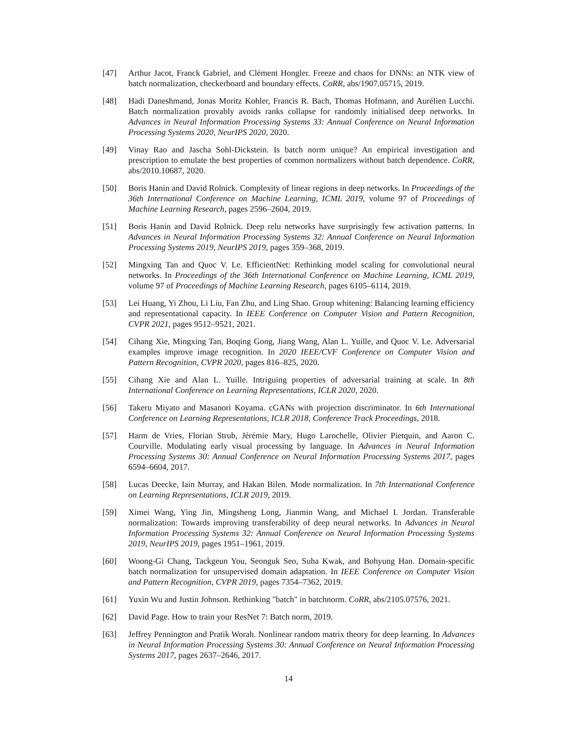[47] Arthur Jacot, Franck Gabriel, and Clément Hongler. Freeze and chaos for DNNs: an NTK view of batch normalization, checkerboard and boundary effects. CoRR, abs/1907.05715, 2019.
[48] Hadi Daneshmand, Jonas Moritz Kohler, Francis R. Bach, Thomas Hofmann, and Aurélien Lucchi. Batch normalization provably avoids ranks collapse for randomly initialised deep networks. In Advances in Neural Information Processing Systems 33: Annual Conference on Neural Information Processing Systems 2020, NeurIPS 2020, 2020.
[49] Vinay Rao and Jascha Sohl-Dickstein. Is batch norm unique? An empirical investigation and prescription to emulate the best properties of common normalizers without batch dependence. CoRR, abs/2010.10687, 2020.
[50] Boris Hanin and David Rolnick. Complexity of linear regions in deep networks. In Proceedings of the 36th International Conference on Machine Learning, ICML 2019, volume 97 of Proceedings of Machine Learning Research, pages 2596–2604, 2019.
[51] Boris Hanin and David Rolnick. Deep relu networks have surprisingly few activation patterns. In Advances in Neural Information Processing Systems 32: Annual Conference on Neural Information Processing Systems 2019, NeurIPS 2019, pages 359–368, 2019.
[52] Mingxing Tan and Quoc V. Le. EfficientNet: Rethinking model scaling for convolutional neural networks. In Proceedings of the 36th International Conference on Machine Learning, ICML 2019, volume 97 of Proceedings of Machine Learning Research, pages 6105–6114, 2019.
[53] Lei Huang, Yi Zhou, Li Liu, Fan Zhu, and Ling Shao. Group whitening: Balancing learning efficiency and representational capacity. In IEEE Conference on Computer Vision and Pattern Recognition, CVPR 2021, pages 9512–9521, 2021.
[54] Cihang Xie, Mingxing Tan, Boqing Gong, Jiang Wang, Alan L. Yuille, and Quoc V. Le. Adversarial examples improve image recognition. In 2020 IEEE/CVF Conference on Computer Vision and Pattern Recognition, CVPR 2020, pages 816–825, 2020.
[55] Cihang Xie and Alan L. Yuille. Intriguing properties of adversarial training at scale. In 8th International Conference on Learning Representations, ICLR 2020, 2020.
[56] Takeru Miyato and Masanori Koyama. cGANs with projection discriminator. In 6th International Conference on Learning Representations, ICLR 2018, Conference Track Proceedings, 2018.
[57] Harm de Vries, Florian Strub, Jérémie Mary, Hugo Larochelle, Olivier Pietquin, and Aaron C. Courville. Modulating early visual processing by language. In Advances in Neural Information Processing Systems 30: Annual Conference on Neural Information Processing Systems 2017, pages 6594–6604, 2017.
[58] Lucas Deecke, Iain Murray, and Hakan Bilen. Mode normalization. In 7th International Conference on Learning Representations, ICLR 2019, 2019.
[59] Ximei Wang, Ying Jin, Mingsheng Long, Jianmin Wang, and Michael I. Jordan. Transferable normalization: Towards improving transferability of deep neural networks. In Advances in Neural Information Processing Systems 32: Annual Conference on Neural Information Processing Systems 2019, NeurIPS 2019, pages 1951–1961, 2019.
[60] Woong-Gi Chang, Tackgeun You, Seonguk Seo, Suha Kwak, and Bohyung Han. Domain-specific batch normalization for unsupervised domain adaptation. In IEEE Conference on Computer Vision and Pattern Recognition, CVPR 2019, pages 7354–7362, 2019.
[61] Yuxin Wu and Justin Johnson. Rethinking "batch" in batchnorm. CoRR, abs/2105.07576, 2021.
[62] David Page. How to train your ResNet 7: Batch norm, 2019.
[63] Jeffrey Pennington and Pratik Worah. Nonlinear random matrix theory for deep learning. In Advances in Neural Information Processing Systems 30: Annual Conference on Neural Information Processing Systems 2017, pages 2637–2646, 2017.
14